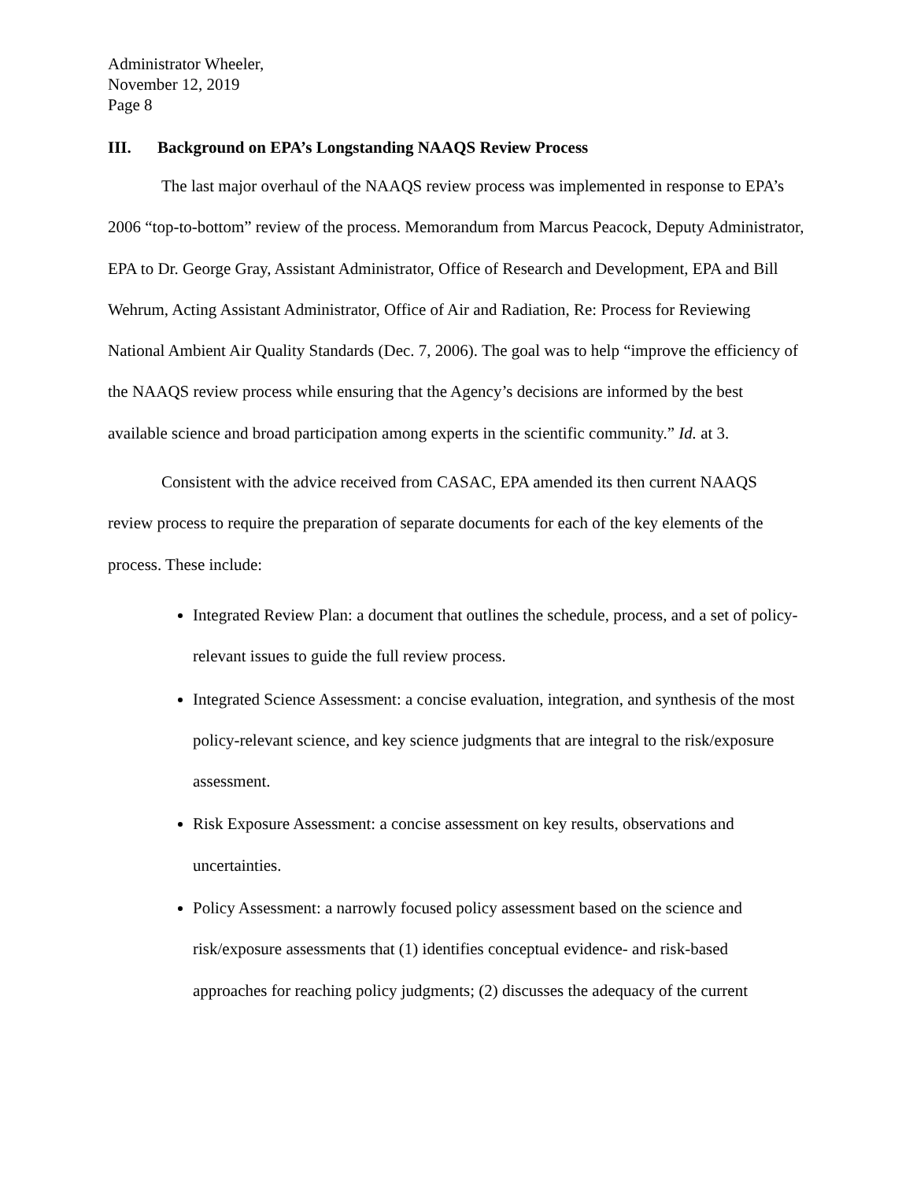Administrator Wheeler,
November 12, 2019
Page 8
III. Background on EPA’s Longstanding NAAQS Review Process
The last major overhaul of the NAAQS review process was implemented in response to EPA’s 2006 “top-to-bottom” review of the process. Memorandum from Marcus Peacock, Deputy Administrator, EPA to Dr. George Gray, Assistant Administrator, Office of Research and Development, EPA and Bill Wehrum, Acting Assistant Administrator, Office of Air and Radiation, Re: Process for Reviewing National Ambient Air Quality Standards (Dec. 7, 2006). The goal was to help “improve the efficiency of the NAAQS review process while ensuring that the Agency’s decisions are informed by the best available science and broad participation among experts in the scientific community.” Id. at 3.
Consistent with the advice received from CASAC, EPA amended its then current NAAQS review process to require the preparation of separate documents for each of the key elements of the process. These include:
Integrated Review Plan: a document that outlines the schedule, process, and a set of policy-relevant issues to guide the full review process.
Integrated Science Assessment: a concise evaluation, integration, and synthesis of the most policy-relevant science, and key science judgments that are integral to the risk/exposure assessment.
Risk Exposure Assessment: a concise assessment on key results, observations and uncertainties.
Policy Assessment: a narrowly focused policy assessment based on the science and risk/exposure assessments that (1) identifies conceptual evidence- and risk-based approaches for reaching policy judgments; (2) discusses the adequacy of the current